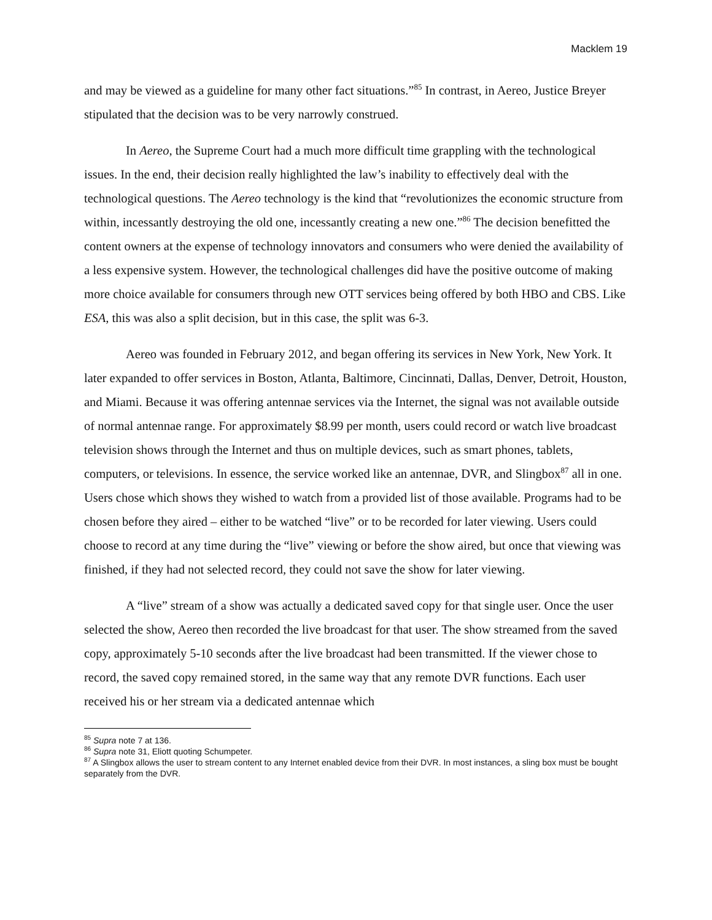Macklem 19
and may be viewed as a guideline for many other fact situations.”<sup>85</sup> In contrast, in Aereo, Justice Breyer stipulated that the decision was to be very narrowly construed.
In Aereo, the Supreme Court had a much more difficult time grappling with the technological issues. In the end, their decision really highlighted the law’s inability to effectively deal with the technological questions. The Aereo technology is the kind that “revolutionizes the economic structure from within, incessantly destroying the old one, incessantly creating a new one.”<sup>86</sup> The decision benefitted the content owners at the expense of technology innovators and consumers who were denied the availability of a less expensive system. However, the technological challenges did have the positive outcome of making more choice available for consumers through new OTT services being offered by both HBO and CBS. Like ESA, this was also a split decision, but in this case, the split was 6-3.
Aereo was founded in February 2012, and began offering its services in New York, New York. It later expanded to offer services in Boston, Atlanta, Baltimore, Cincinnati, Dallas, Denver, Detroit, Houston, and Miami. Because it was offering antennae services via the Internet, the signal was not available outside of normal antennae range. For approximately $8.99 per month, users could record or watch live broadcast television shows through the Internet and thus on multiple devices, such as smart phones, tablets, computers, or televisions. In essence, the service worked like an antennae, DVR, and Slingbox<sup>87</sup> all in one. Users chose which shows they wished to watch from a provided list of those available. Programs had to be chosen before they aired – either to be watched “live” or to be recorded for later viewing. Users could choose to record at any time during the “live” viewing or before the show aired, but once that viewing was finished, if they had not selected record, they could not save the show for later viewing.
A “live” stream of a show was actually a dedicated saved copy for that single user. Once the user selected the show, Aereo then recorded the live broadcast for that user. The show streamed from the saved copy, approximately 5-10 seconds after the live broadcast had been transmitted. If the viewer chose to record, the saved copy remained stored, in the same way that any remote DVR functions. Each user received his or her stream via a dedicated antennae which
<sup>85</sup> Supra note 7 at 136.
<sup>86</sup> Supra note 31, Eliott quoting Schumpeter.
<sup>87</sup> A Slingbox allows the user to stream content to any Internet enabled device from their DVR. In most instances, a sling box must be bought separately from the DVR.